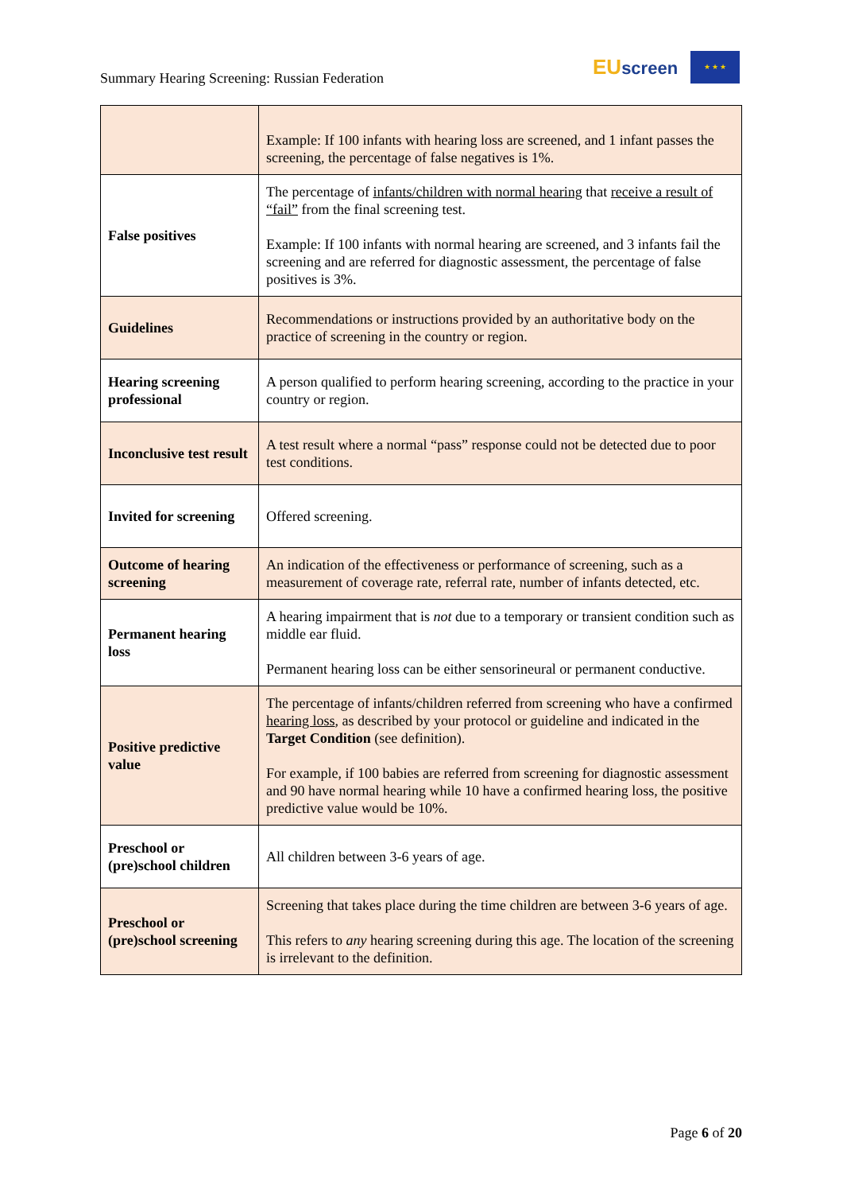Summary Hearing Screening: Russian Federation
EUscreen
★ ★ ★
| | Example: If 100 infants with hearing loss are screened, and 1 infant passes the screening, the percentage of false negatives is 1%. |
| False positives | The percentage of infants/children with normal hearing that receive a result of “fail” from the final screening test. Example: If 100 infants with normal hearing are screened, and 3 infants fail the screening and are referred for diagnostic assessment, the percentage of false positives is 3%. |
| Guidelines | Recommendations or instructions provided by an authoritative body on the practice of screening in the country or region. |
| Hearing screening professional | A person qualified to perform hearing screening, according to the practice in your country or region. |
| Inconclusive test result | A test result where a normal “pass” response could not be detected due to poor test conditions. |
| Invited for screening | Offered screening. |
| Outcome of hearing screening | An indication of the effectiveness or performance of screening, such as a measurement of coverage rate, referral rate, number of infants detected, etc. |
| Permanent hearing loss | A hearing impairment that is not due to a temporary or transient condition such as middle ear fluid. Permanent hearing loss can be either sensorineural or permanent conductive. |
| Positive predictive value | The percentage of infants/children referred from screening who have a confirmed hearing loss , as described by your protocol or guideline and indicated in the Target Condition (see definition). For example, if 100 babies are referred from screening for diagnostic assessment and 90 have normal hearing while 10 have a confirmed hearing loss, the positive predictive value would be 10%. |
| Preschool or (pre)school children | All children between 3-6 years of age. |
| Preschool or (pre)school screening | Screening that takes place during the time children are between 3-6 years of age. This refers to any hearing screening during this age. The location of the screening is irrelevant to the definition. |
Page 6 of 20